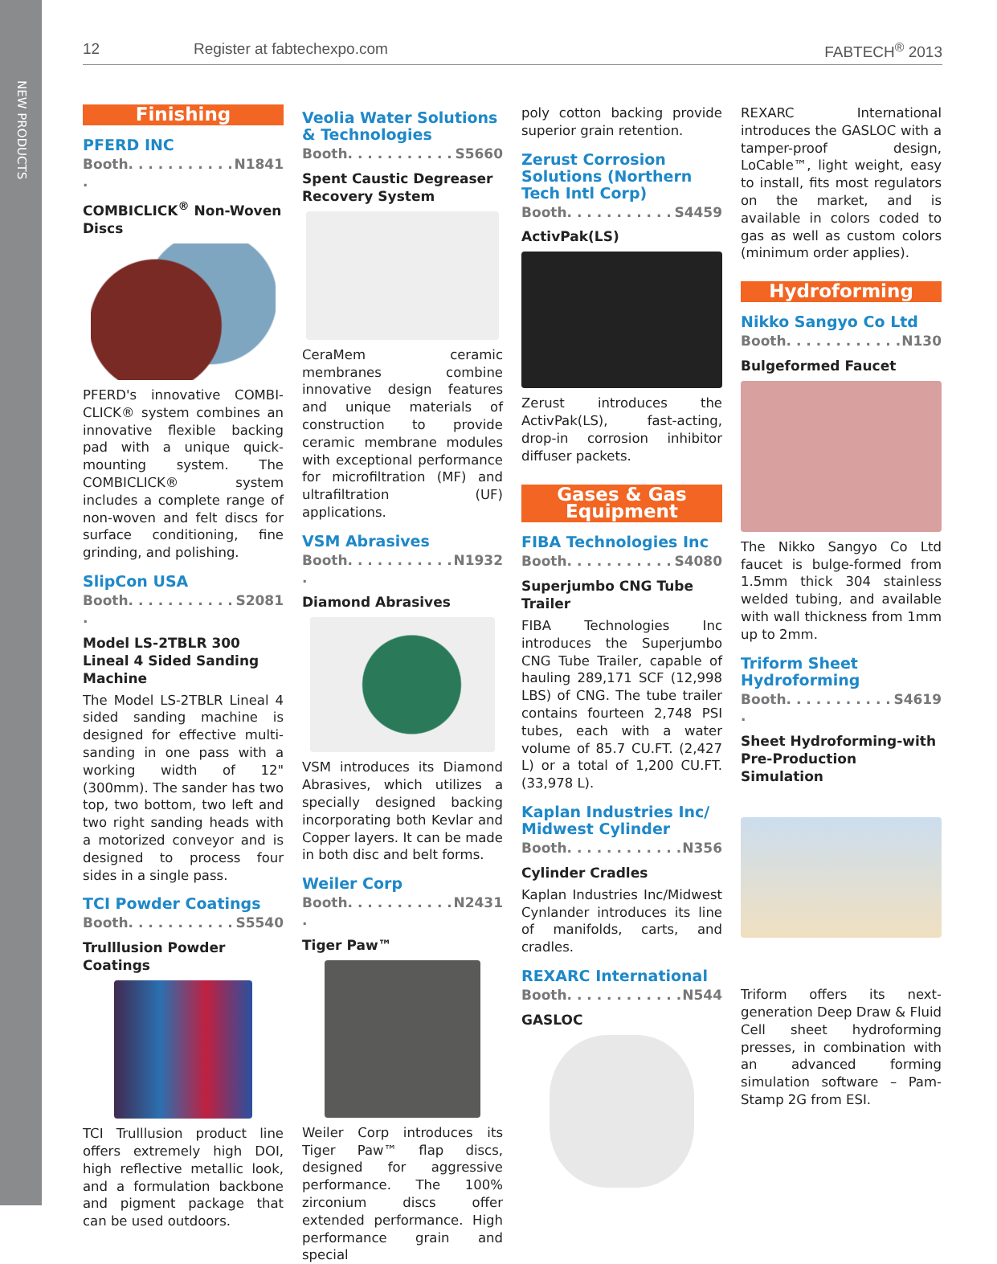NEW PRODUCTS
12 Register at fabtechexpo.com FABTECH<sup>®</sup> 2013
Finishing
PFERD INC
Booth. . . . . . . . . . . . N1841
COMBICLICK<sup>®</sup> Non-Woven Discs
PFERD's innovative COMBI-CLICK® system combines an innovative flexible backing pad with a unique quick-mounting system. The COMBICLICK® system includes a complete range of non-woven and felt discs for surface conditioning, fine grinding, and polishing.
SlipCon USA
Booth. . . . . . . . . . . . S2081
Model LS-2TBLR 300 Lineal 4 Sided Sanding Machine
The Model LS-2TBLR Lineal 4 sided sanding machine is designed for effective multi-sanding in one pass with a working width of 12" (300mm). The sander has two top, two bottom, two left and two right sanding heads with a motorized conveyor and is designed to process four sides in a single pass.
TCI Powder Coatings
Booth. . . . . . . . . . . S5540
Trulllusion Powder Coatings
TCI Trulllusion product line offers extremely high DOI, high reflective metallic look, and a formulation backbone and pigment package that can be used outdoors.
Veolia Water Solutions & Technologies
Booth. . . . . . . . . . . S5660
Spent Caustic Degreaser Recovery System
CeraMem ceramic membranes combine innovative design features and unique materials of construction to provide ceramic membrane modules with exceptional performance for microfiltration (MF) and ultrafiltration (UF) applications.
VSM Abrasives
Booth. . . . . . . . . . . . N1932
Diamond Abrasives
VSM introduces its Diamond Abrasives, which utilizes a specially designed backing incorporating both Kevlar and Copper layers. It can be made in both disc and belt forms.
Weiler Corp
Booth. . . . . . . . . . . . N2431
Tiger Paw™
Weiler Corp introduces its Tiger Paw™ flap discs, designed for aggressive performance. The 100% zirconium discs offer extended performance. High performance grain and special
poly cotton backing provide superior grain retention.
Zerust Corrosion Solutions (Northern Tech Intl Corp)
Booth. . . . . . . . . . . S4459
ActivPak(LS)
Zerust introduces the ActivPak(LS), fast-acting, drop-in corrosion inhibitor diffuser packets.
Gases & Gas Equipment
FIBA Technologies Inc
Booth. . . . . . . . . . . S4080
Superjumbo CNG Tube Trailer
FIBA Technologies Inc introduces the Superjumbo CNG Tube Trailer, capable of hauling 289,171 SCF (12,998 LBS) of CNG. The tube trailer contains fourteen 2,748 PSI tubes, each with a water volume of 85.7 CU.FT. (2,427 L) or a total of 1,200 CU.FT. (33,978 L).
Kaplan Industries Inc/ Midwest Cylinder
Booth. . . . . . . . . . . . N356
Cylinder Cradles
Kaplan Industries Inc/Midwest Cynlander introduces its line of manifolds, carts, and cradles.
REXARC International
Booth. . . . . . . . . . . . N544
GASLOC
REXARC International introduces the GASLOC with a tamper-proof design, LoCable™, light weight, easy to install, fits most regulators on the market, and is available in colors coded to gas as well as custom colors (minimum order applies).
Hydroforming
Nikko Sangyo Co Ltd
Booth. . . . . . . . . . . . N130
Bulgeformed Faucet
The Nikko Sangyo Co Ltd faucet is bulge-formed from 1.5mm thick 304 stainless welded tubing, and available with wall thickness from 1mm up to 2mm.
Triform Sheet Hydroforming
Booth. . . . . . . . . . . . S4619
Sheet Hydroforming-with Pre-Production Simulation
Triform offers its next-generation Deep Draw & Fluid Cell sheet hydroforming presses, in combination with an advanced forming simulation software – Pam-Stamp 2G from ESI.